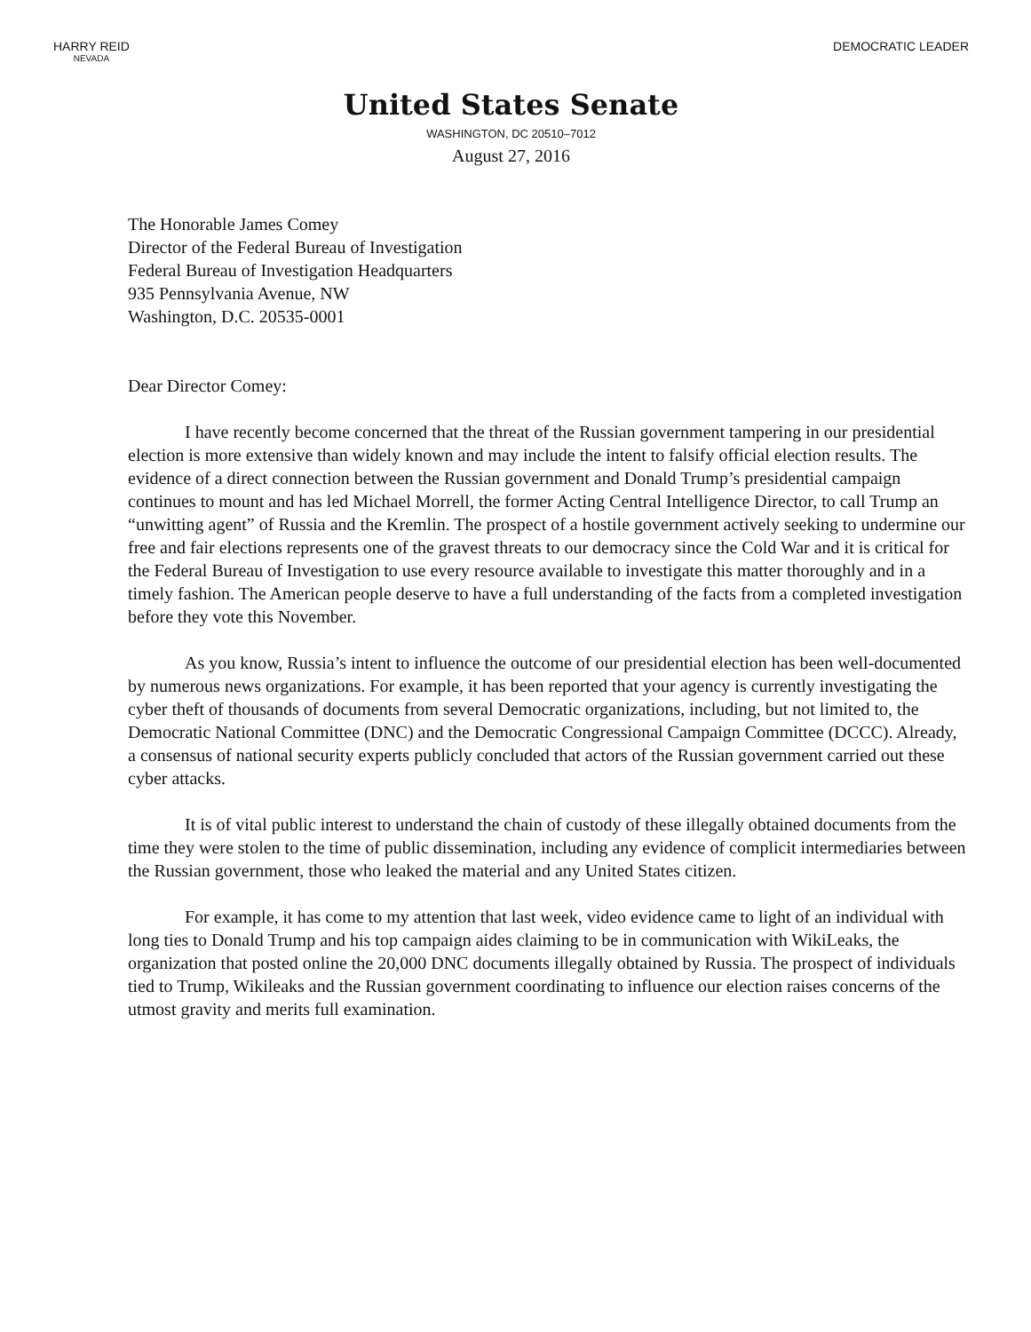HARRY REID
NEVADA
DEMOCRATIC LEADER
United States Senate
WASHINGTON, DC 20510–7012
August 27, 2016
The Honorable James Comey
Director of the Federal Bureau of Investigation
Federal Bureau of Investigation Headquarters
935 Pennsylvania Avenue, NW
Washington, D.C. 20535-0001
Dear Director Comey:
I have recently become concerned that the threat of the Russian government tampering in our presidential election is more extensive than widely known and may include the intent to falsify official election results. The evidence of a direct connection between the Russian government and Donald Trump’s presidential campaign continues to mount and has led Michael Morrell, the former Acting Central Intelligence Director, to call Trump an “unwitting agent” of Russia and the Kremlin. The prospect of a hostile government actively seeking to undermine our free and fair elections represents one of the gravest threats to our democracy since the Cold War and it is critical for the Federal Bureau of Investigation to use every resource available to investigate this matter thoroughly and in a timely fashion. The American people deserve to have a full understanding of the facts from a completed investigation before they vote this November.
As you know, Russia’s intent to influence the outcome of our presidential election has been well-documented by numerous news organizations. For example, it has been reported that your agency is currently investigating the cyber theft of thousands of documents from several Democratic organizations, including, but not limited to, the Democratic National Committee (DNC) and the Democratic Congressional Campaign Committee (DCCC). Already, a consensus of national security experts publicly concluded that actors of the Russian government carried out these cyber attacks.
It is of vital public interest to understand the chain of custody of these illegally obtained documents from the time they were stolen to the time of public dissemination, including any evidence of complicit intermediaries between the Russian government, those who leaked the material and any United States citizen.
For example, it has come to my attention that last week, video evidence came to light of an individual with long ties to Donald Trump and his top campaign aides claiming to be in communication with WikiLeaks, the organization that posted online the 20,000 DNC documents illegally obtained by Russia. The prospect of individuals tied to Trump, Wikileaks and the Russian government coordinating to influence our election raises concerns of the utmost gravity and merits full examination.